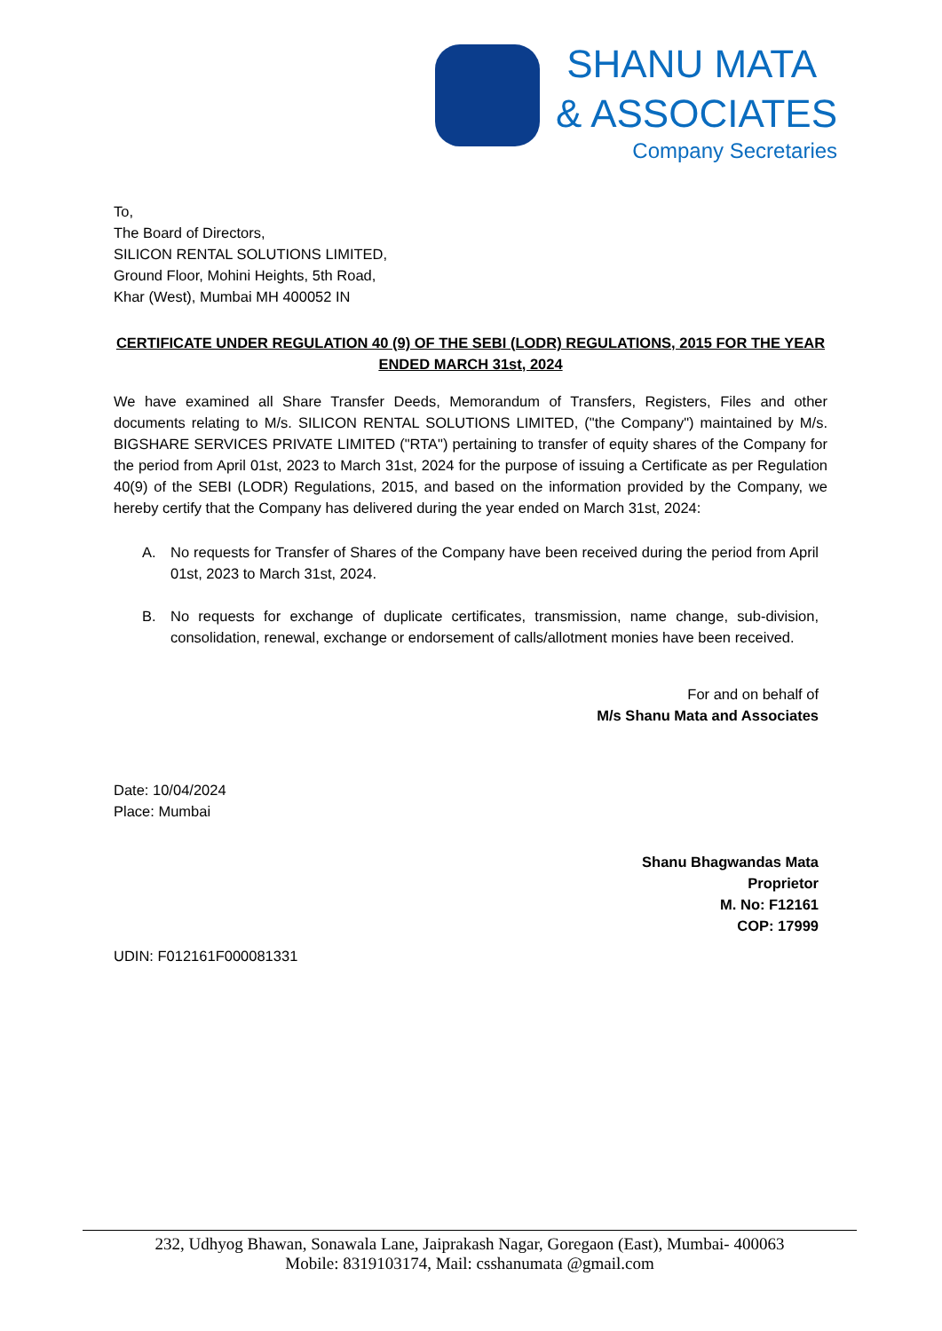SHANU MATA
& ASSOCIATES
Company Secretaries
To,
The Board of Directors,
SILICON RENTAL SOLUTIONS LIMITED,
Ground Floor, Mohini Heights, 5th Road,
Khar (West), Mumbai MH 400052 IN
CERTIFICATE UNDER REGULATION 40 (9) OF THE SEBI (LODR) REGULATIONS, 2015 FOR THE YEAR ENDED MARCH 31st, 2024
We have examined all Share Transfer Deeds, Memorandum of Transfers, Registers, Files and other documents relating to M/s. SILICON RENTAL SOLUTIONS LIMITED, ("the Company") maintained by M/s. BIGSHARE SERVICES PRIVATE LIMITED ("RTA") pertaining to transfer of equity shares of the Company for the period from April 01st, 2023 to March 31st, 2024 for the purpose of issuing a Certificate as per Regulation 40(9) of the SEBI (LODR) Regulations, 2015, and based on the information provided by the Company, we hereby certify that the Company has delivered during the year ended on March 31st, 2024:
A. No requests for Transfer of Shares of the Company have been received during the period from April 01st, 2023 to March 31st, 2024.
B. No requests for exchange of duplicate certificates, transmission, name change, sub-division, consolidation, renewal, exchange or endorsement of calls/allotment monies have been received.
For and on behalf of
M/s Shanu Mata and Associates
Date: 10/04/2024
Place: Mumbai
Shanu Bhagwandas Mata
Proprietor
M. No: F12161
COP: 17999
UDIN: F012161F000081331
232, Udhyog Bhawan, Sonawala Lane, Jaiprakash Nagar, Goregaon (East), Mumbai- 400063
Mobile: 8319103174, Mail: csshanumata @gmail.com